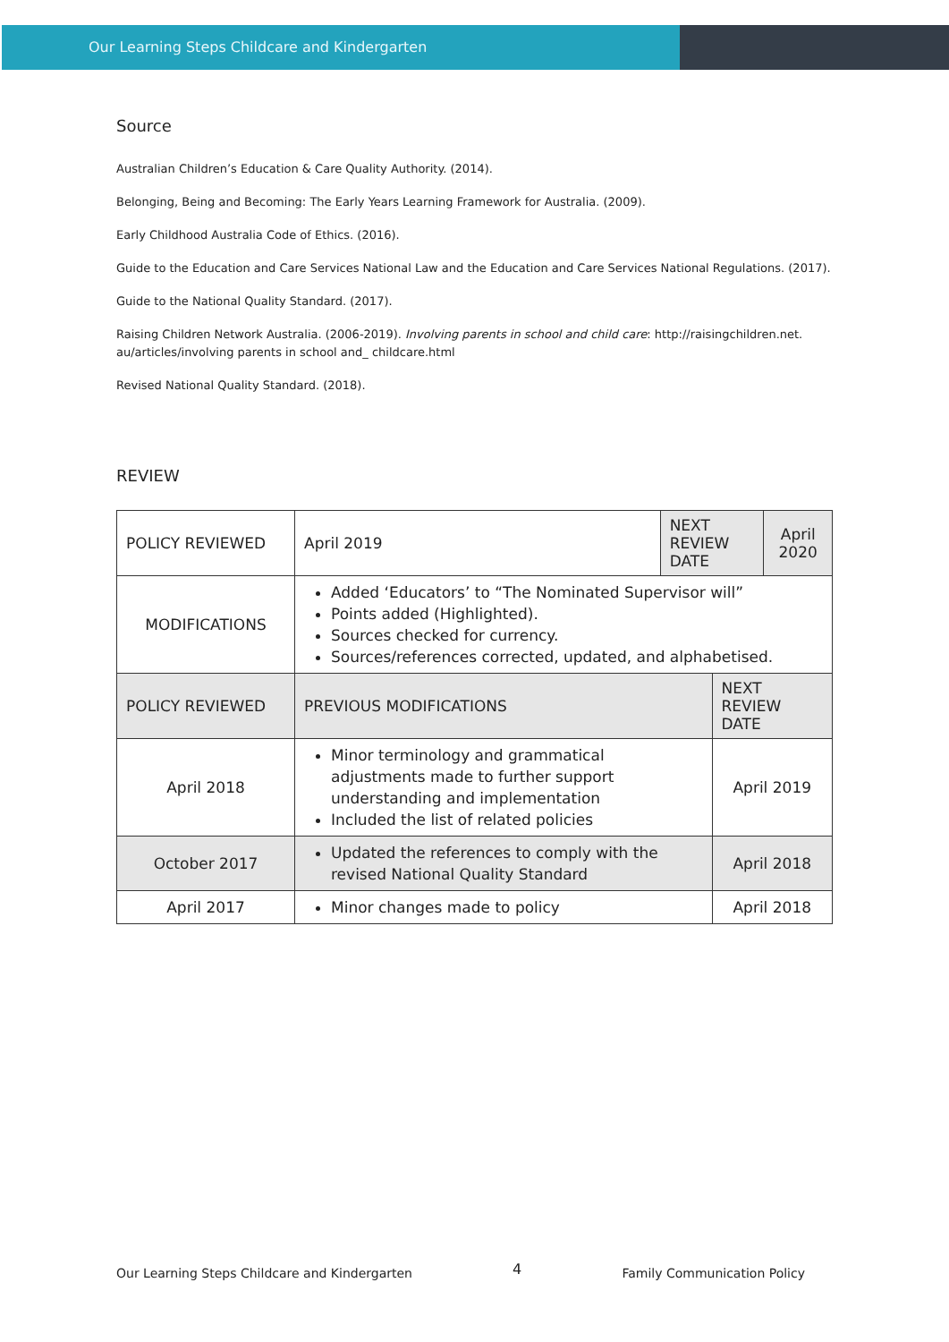Our Learning Steps Childcare and Kindergarten
Source
Australian Children’s Education & Care Quality Authority. (2014).
Belonging, Being and Becoming: The Early Years Learning Framework for Australia. (2009).
Early Childhood Australia Code of Ethics. (2016).
Guide to the Education and Care Services National Law and the Education and Care Services National Regulations. (2017).
Guide to the National Quality Standard. (2017).
Raising Children Network Australia. (2006-2019). Involving parents in school and child care: http://raisingchildren.net.
au/articles/involving parents in school and_ childcare.html
Revised National Quality Standard. (2018).
REVIEW
| POLICY REVIEWED | April 2019 | NEXT REVIEW DATE | | April 2020 |
| MODIFICATIONS | Added ‘Educators’ to “The Nominated Supervisor will” Points added (Highlighted). Sources checked for currency. Sources/references corrected, updated, and alphabetised. | | | |
| POLICY REVIEWED | PREVIOUS MODIFICATIONS | | NEXT REVIEW DATE | |
| April 2018 | Minor terminology and grammatical adjustments made to further support understanding and implementation Included the list of related policies | | April 2019 | |
| October 2017 | Updated the references to comply with the revised National Quality Standard | | April 2018 | |
| April 2017 | Minor changes made to policy | | April 2018 | |
Our Learning Steps Childcare and Kindergarten 4 Family Communication Policy